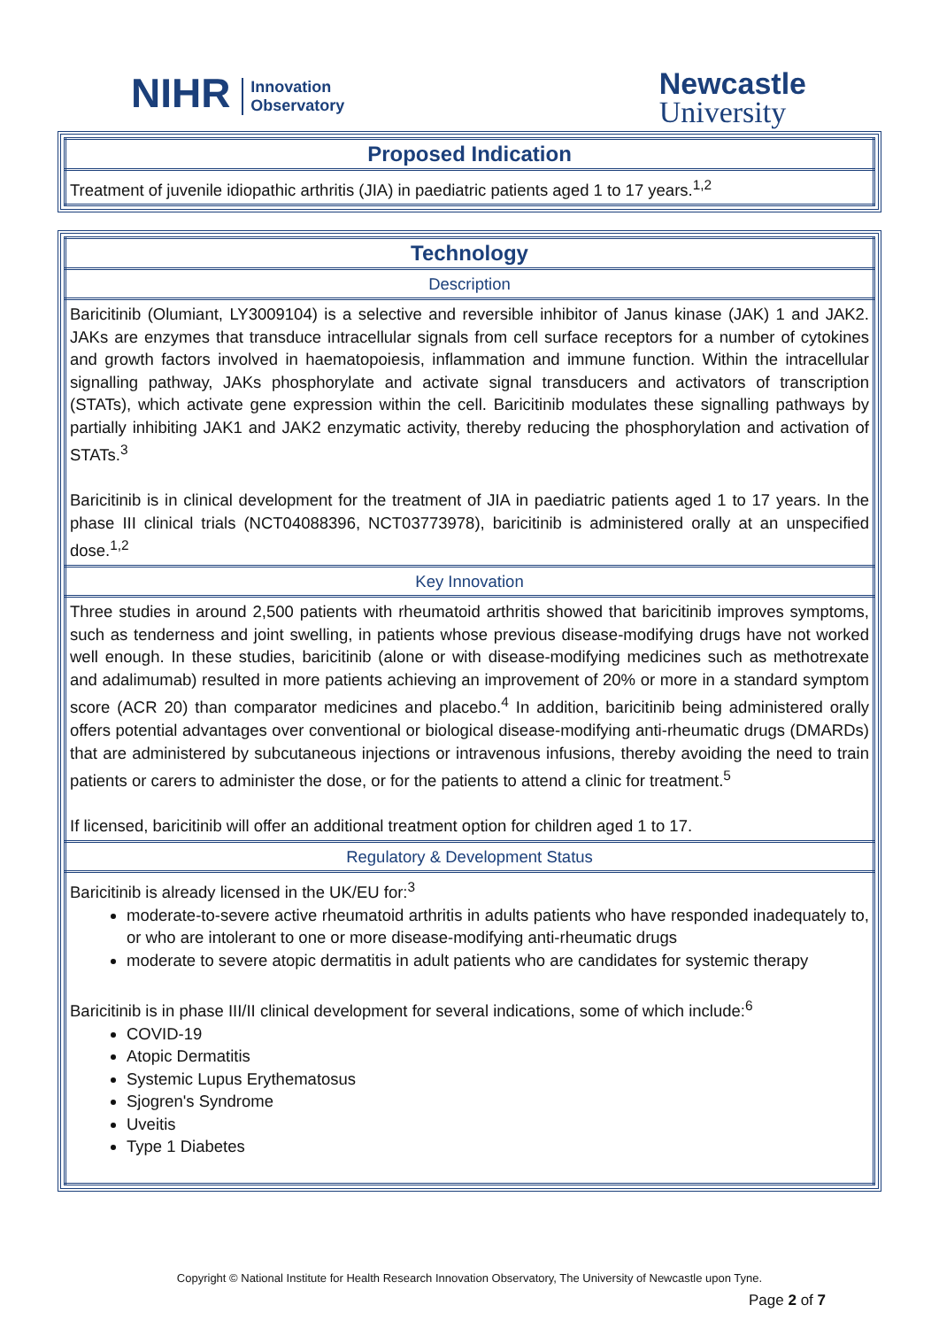NIHR Innovation
Observatory
Newcastle
University
| Proposed Indication |
| --- |
| Treatment of juvenile idiopathic arthritis (JIA) in paediatric patients aged 1 to 17 years.<sup>1,2</sup> |
| Technology |
| --- |
| Description |
| Baricitinib (Olumiant, LY3009104) is a selective and reversible inhibitor of Janus kinase (JAK) 1 and JAK2. JAKs are enzymes that transduce intracellular signals from cell surface receptors for a number of cytokines and growth factors involved in haematopoiesis, inflammation and immune function. Within the intracellular signalling pathway, JAKs phosphorylate and activate signal transducers and activators of transcription (STATs), which activate gene expression within the cell. Baricitinib modulates these signalling pathways by partially inhibiting JAK1 and JAK2 enzymatic activity, thereby reducing the phosphorylation and activation of STATs.<sup>3</sup> Baricitinib is in clinical development for the treatment of JIA in paediatric patients aged 1 to 17 years. In the phase III clinical trials (NCT04088396, NCT03773978), baricitinib is administered orally at an unspecified dose.<sup>1,2</sup> |
| Key Innovation |
| Three studies in around 2,500 patients with rheumatoid arthritis showed that baricitinib improves symptoms, such as tenderness and joint swelling, in patients whose previous disease-modifying drugs have not worked well enough. In these studies, baricitinib (alone or with disease-modifying medicines such as methotrexate and adalimumab) resulted in more patients achieving an improvement of 20% or more in a standard symptom score (ACR 20) than comparator medicines and placebo.<sup>4</sup> In addition, baricitinib being administered orally offers potential advantages over conventional or biological disease-modifying anti-rheumatic drugs (DMARDs) that are administered by subcutaneous injections or intravenous infusions, thereby avoiding the need to train patients or carers to administer the dose, or for the patients to attend a clinic for treatment.<sup>5</sup> If licensed, baricitinib will offer an additional treatment option for children aged 1 to 17. |
| Regulatory & Development Status |
| Baricitinib is already licensed in the UK/EU for:<sup>3</sup> moderate-to-severe active rheumatoid arthritis in adults patients who have responded inadequately to, or who are intolerant to one or more disease-modifying anti-rheumatic drugs moderate to severe atopic dermatitis in adult patients who are candidates for systemic therapy Baricitinib is in phase III/II clinical development for several indications, some of which include:<sup>6</sup> COVID-19 Atopic Dermatitis Systemic Lupus Erythematosus Sjogren's Syndrome Uveitis Type 1 Diabetes |
Copyright © National Institute for Health Research Innovation Observatory, The University of Newcastle upon Tyne.
Page 2 of 7